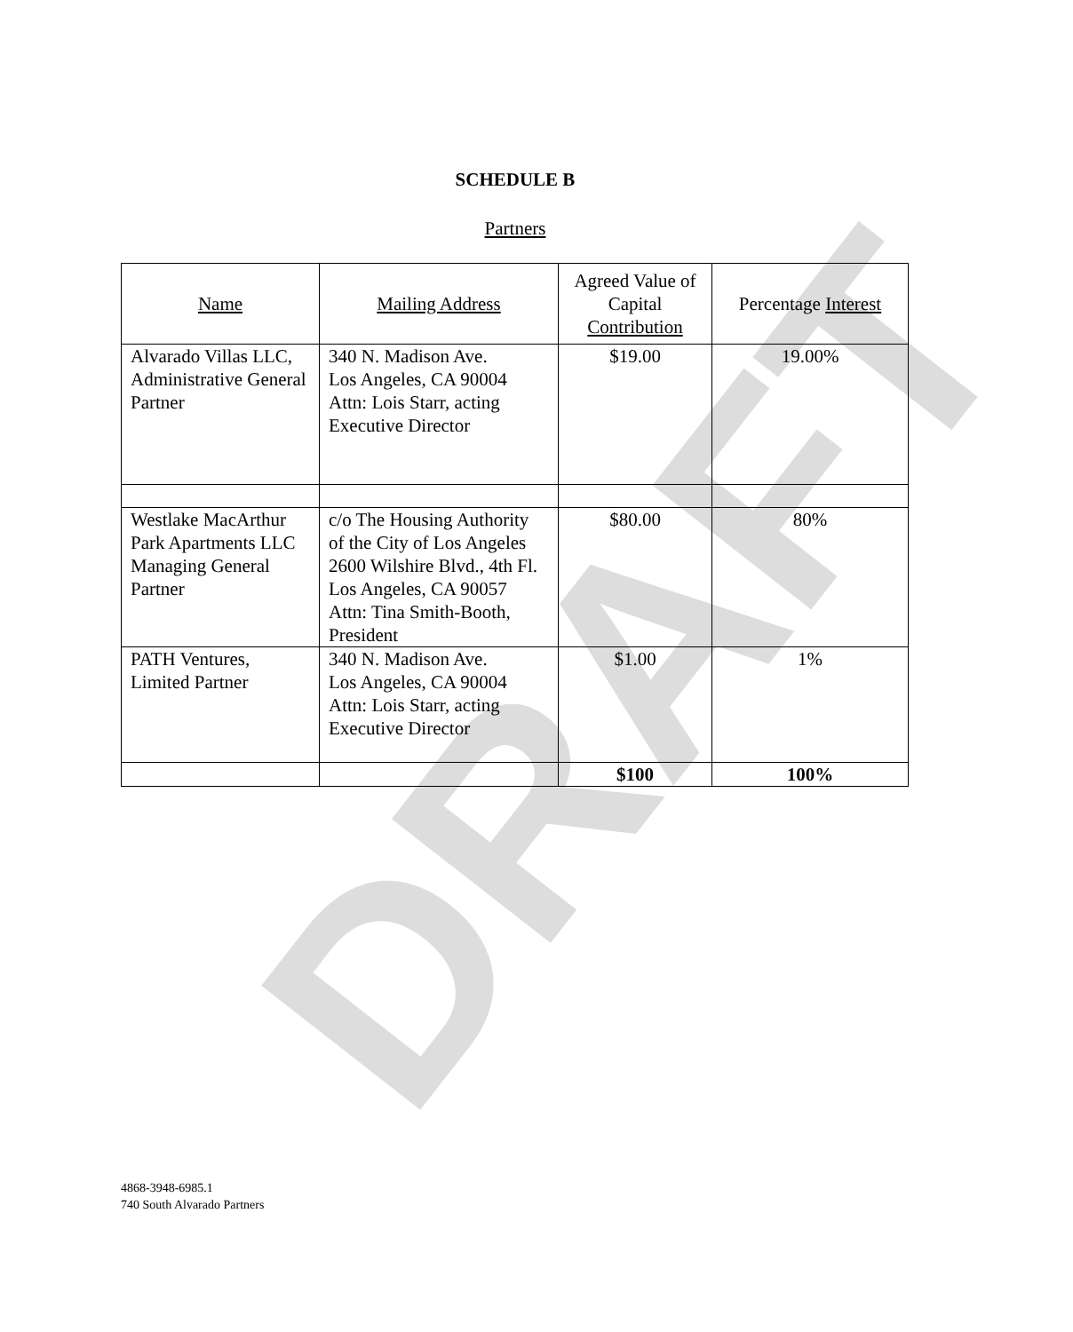DRAFT
SCHEDULE B
Partners
| Name | Mailing Address | Agreed Value of Capital Contribution | Percentage Interest |
| --- | --- | --- | --- |
| Alvarado Villas LLC, Administrative General Partner | 340 N. Madison Ave. Los Angeles, CA 90004 Attn: Lois Starr, acting Executive Director | $19.00 | 19.00% |
| Westlake MacArthur Park Apartments LLC Managing General Partner | c/o The Housing Authority of the City of Los Angeles 2600 Wilshire Blvd., 4th Fl. Los Angeles, CA 90057 Attn: Tina Smith-Booth, President | $80.00 | 80% |
| PATH Ventures, Limited Partner | 340 N. Madison Ave. Los Angeles, CA 90004 Attn: Lois Starr, acting Executive Director | $1.00 | 1% |
| | | $100 | 100% |
4868-3948-6985.1
740 South Alvarado Partners